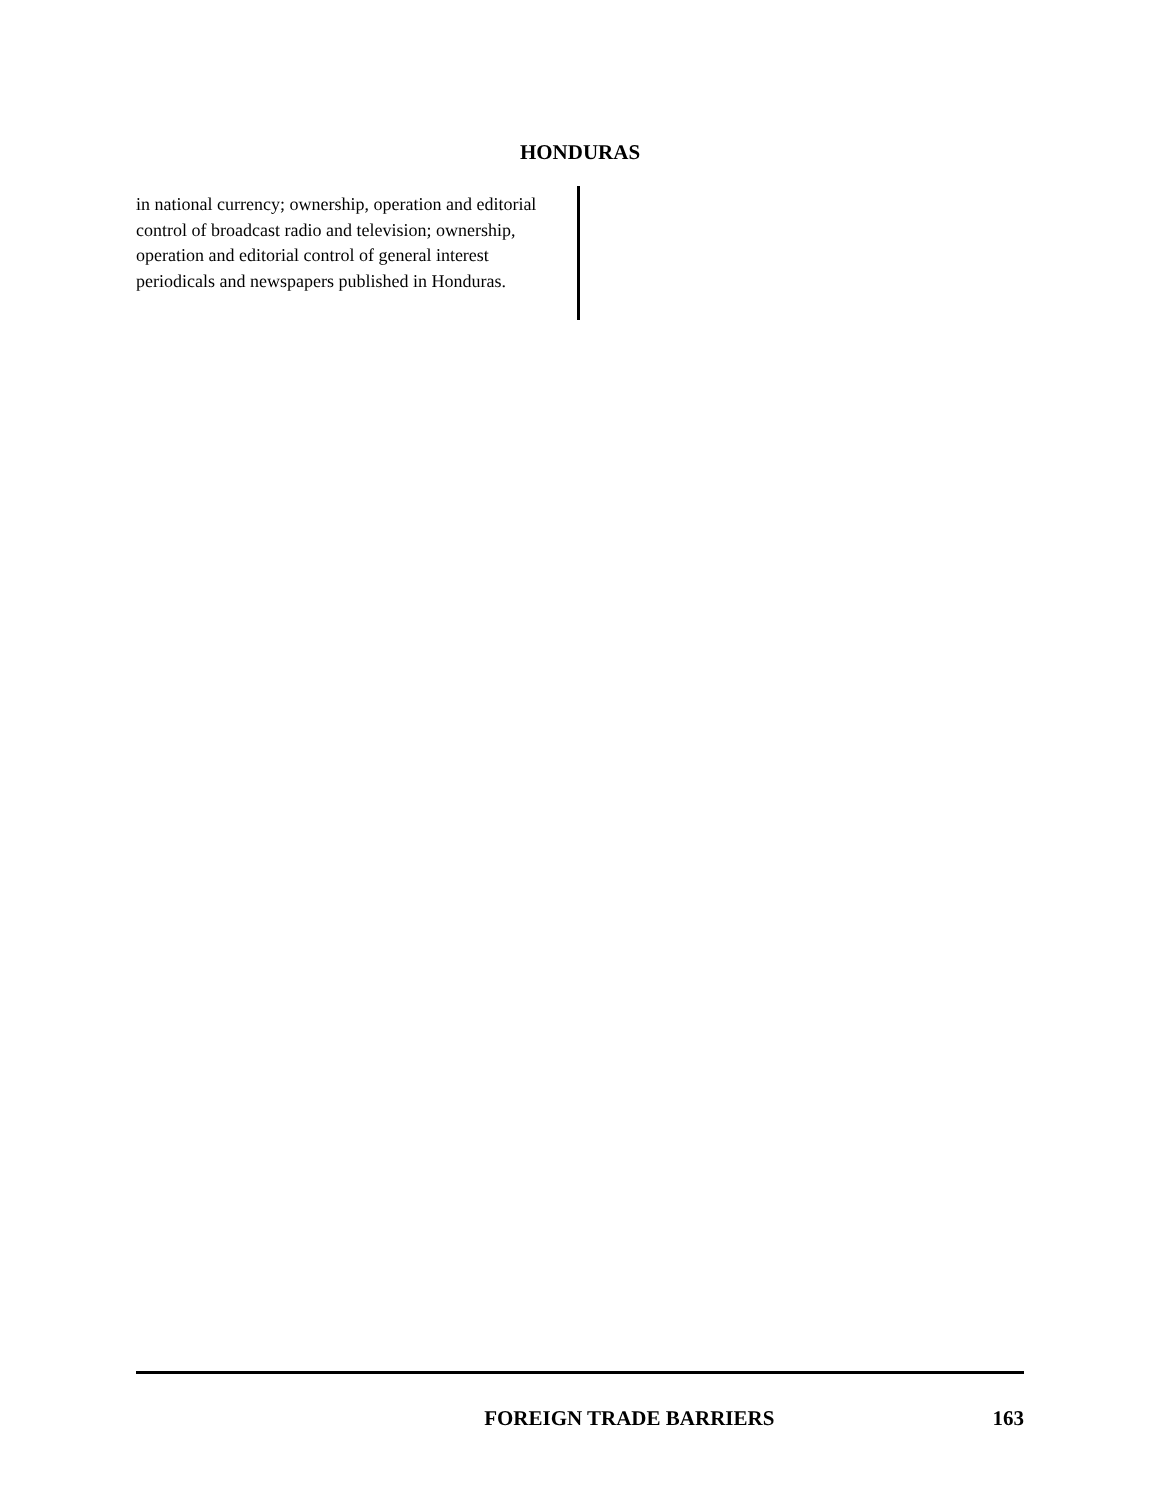HONDURAS
in national currency; ownership, operation and editorial control of broadcast radio and television; ownership, operation and editorial control of general interest periodicals and newspapers published in Honduras.
FOREIGN TRADE BARRIERS 163